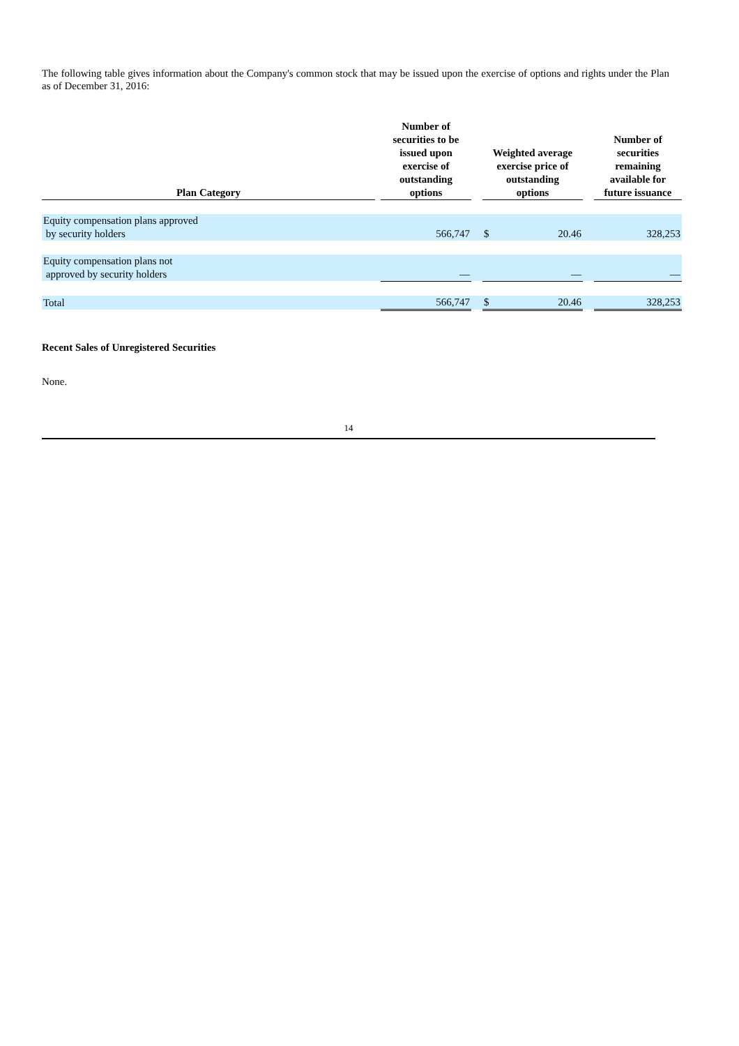The following table gives information about the Company's common stock that may be issued upon the exercise of options and rights under the Plan as of December 31, 2016:
| Plan Category | | Number of securities to be issued upon exercise of outstanding options | | Weighted average exercise price of outstanding options | | | Number of securities remaining available for future issuance |
| --- | --- | --- | --- | --- | --- | --- | --- |
| Equity compensation plans approved by security holders | | 566,747 | | $ | 20.46 | | 328,253 |
| Equity compensation plans not approved by security holders | | — | | | — | | — |
| Total | | 566,747 | | $ | 20.46 | | 328,253 |
Recent Sales of Unregistered Securities
None.
14